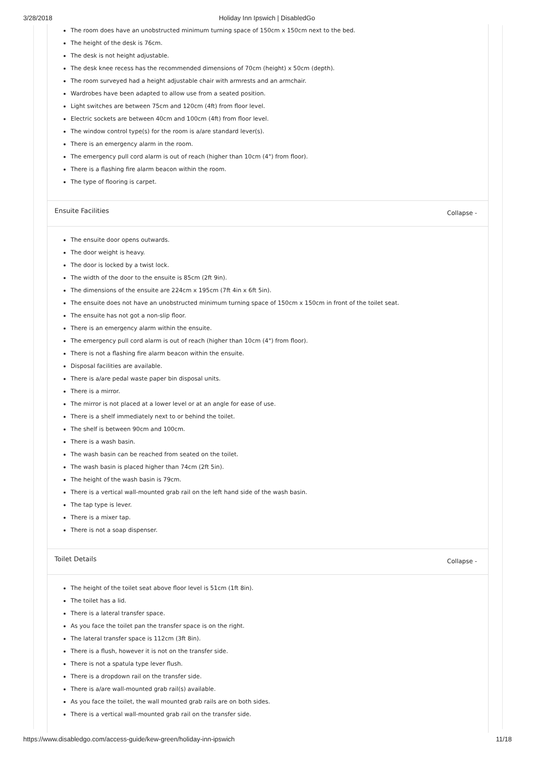3/28/2018 Holiday Inn Ipswich | DisabledGo
The room does have an unobstructed minimum turning space of 150cm x 150cm next to the bed.
The height of the desk is 76cm.
The desk is not height adjustable.
The desk knee recess has the recommended dimensions of 70cm (height) x 50cm (depth).
The room surveyed had a height adjustable chair with armrests and an armchair.
Wardrobes have been adapted to allow use from a seated position.
Light switches are between 75cm and 120cm (4ft) from floor level.
Electric sockets are between 40cm and 100cm (4ft) from floor level.
The window control type(s) for the room is a/are standard lever(s).
There is an emergency alarm in the room.
The emergency pull cord alarm is out of reach (higher than 10cm (4") from floor).
There is a flashing fire alarm beacon within the room.
The type of flooring is carpet.
Ensuite Facilities Collapse -
The ensuite door opens outwards.
The door weight is heavy.
The door is locked by a twist lock.
The width of the door to the ensuite is 85cm (2ft 9in).
The dimensions of the ensuite are 224cm x 195cm (7ft 4in x 6ft 5in).
The ensuite does not have an unobstructed minimum turning space of 150cm x 150cm in front of the toilet seat.
The ensuite has not got a non-slip floor.
There is an emergency alarm within the ensuite.
The emergency pull cord alarm is out of reach (higher than 10cm (4") from floor).
There is not a flashing fire alarm beacon within the ensuite.
Disposal facilities are available.
There is a/are pedal waste paper bin disposal units.
There is a mirror.
The mirror is not placed at a lower level or at an angle for ease of use.
There is a shelf immediately next to or behind the toilet.
The shelf is between 90cm and 100cm.
There is a wash basin.
The wash basin can be reached from seated on the toilet.
The wash basin is placed higher than 74cm (2ft 5in).
The height of the wash basin is 79cm.
There is a vertical wall-mounted grab rail on the left hand side of the wash basin.
The tap type is lever.
There is a mixer tap.
There is not a soap dispenser.
Toilet Details Collapse -
The height of the toilet seat above floor level is 51cm (1ft 8in).
The toilet has a lid.
There is a lateral transfer space.
As you face the toilet pan the transfer space is on the right.
The lateral transfer space is 112cm (3ft 8in).
There is a flush, however it is not on the transfer side.
There is not a spatula type lever flush.
There is a dropdown rail on the transfer side.
There is a/are wall-mounted grab rail(s) available.
As you face the toilet, the wall mounted grab rails are on both sides.
There is a vertical wall-mounted grab rail on the transfer side.
https://www.disabledgo.com/access-guide/kew-green/holiday-inn-ipswich 11/18